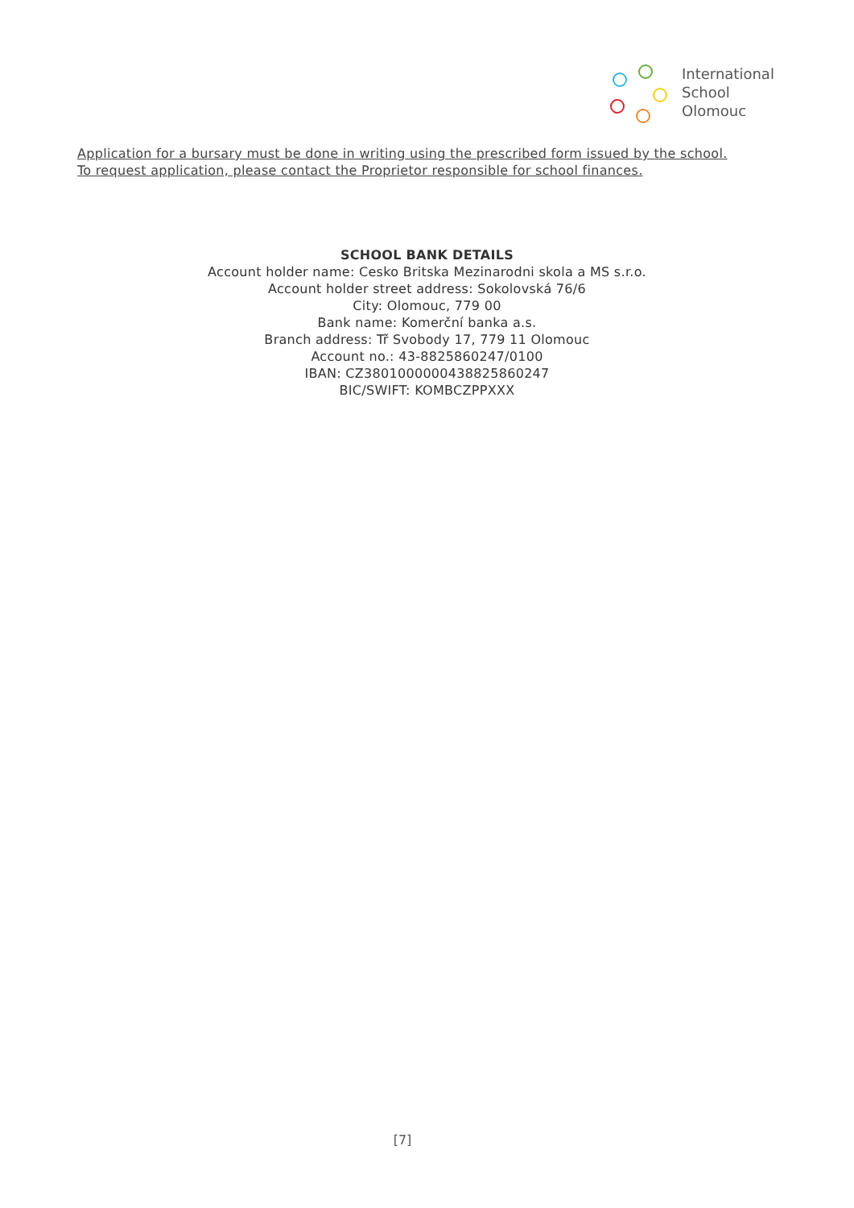International
School
Olomouc
Application for a bursary must be done in writing using the prescribed form issued by the school.
To request application, please contact the Proprietor responsible for school finances.
SCHOOL BANK DETAILS
Account holder name: Cesko Britska Mezinarodni skola a MS s.r.o.
Account holder street address: Sokolovská 76/6
City: Olomouc, 779 00
Bank name: Komerční banka a.s.
Branch address: Tř Svobody 17, 779 11 Olomouc
Account no.: 43-8825860247/0100
IBAN: CZ3801000000438825860247
BIC/SWIFT: KOMBCZPPXXX
[7]